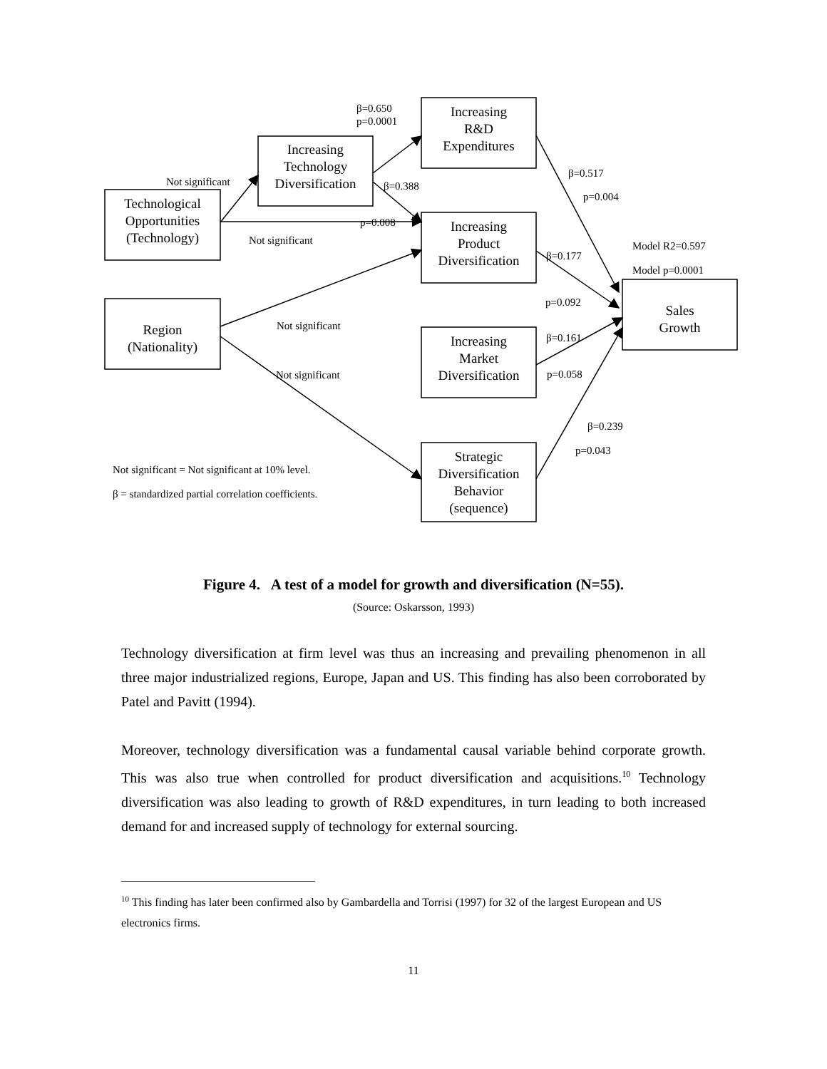Increasing
R&D
Expenditures
Increasing
Technology
Diversification
Technological
Opportunities
(Technology)
Increasing
Product
Diversification
Region
(Nationality)
Sales
Growth
Increasing
Market
Diversification
Strategic
Diversification
Behavior
(sequence)
β=0.650
p=0.0001
Not significant β=0.388
p=0.008
Not significant
β=0.517
p=0.004
Model R2=0.597
Model p=0.0001
β=0.177
p=0.092
Not significant
β=0.161
Not significant p=0.058
β=0.239
p=0.043
Not significant = Not significant at 10% level.
β = standardized partial correlation coefficients.
Figure 4. A test of a model for growth and diversification (N=55).
(Source: Oskarsson, 1993)
Technology diversification at firm level was thus an increasing and prevailing phenomenon in all three major industrialized regions, Europe, Japan and US. This finding has also been corroborated by Patel and Pavitt (1994).
Moreover, technology diversification was a fundamental causal variable behind corporate growth. This was also true when controlled for product diversification and acquisitions.<sup>10</sup> Technology diversification was also leading to growth of R&D expenditures, in turn leading to both increased demand for and increased supply of technology for external sourcing.
<sup>10</sup> This finding has later been confirmed also by Gambardella and Torrisi (1997) for 32 of the largest European and US electronics firms.
11